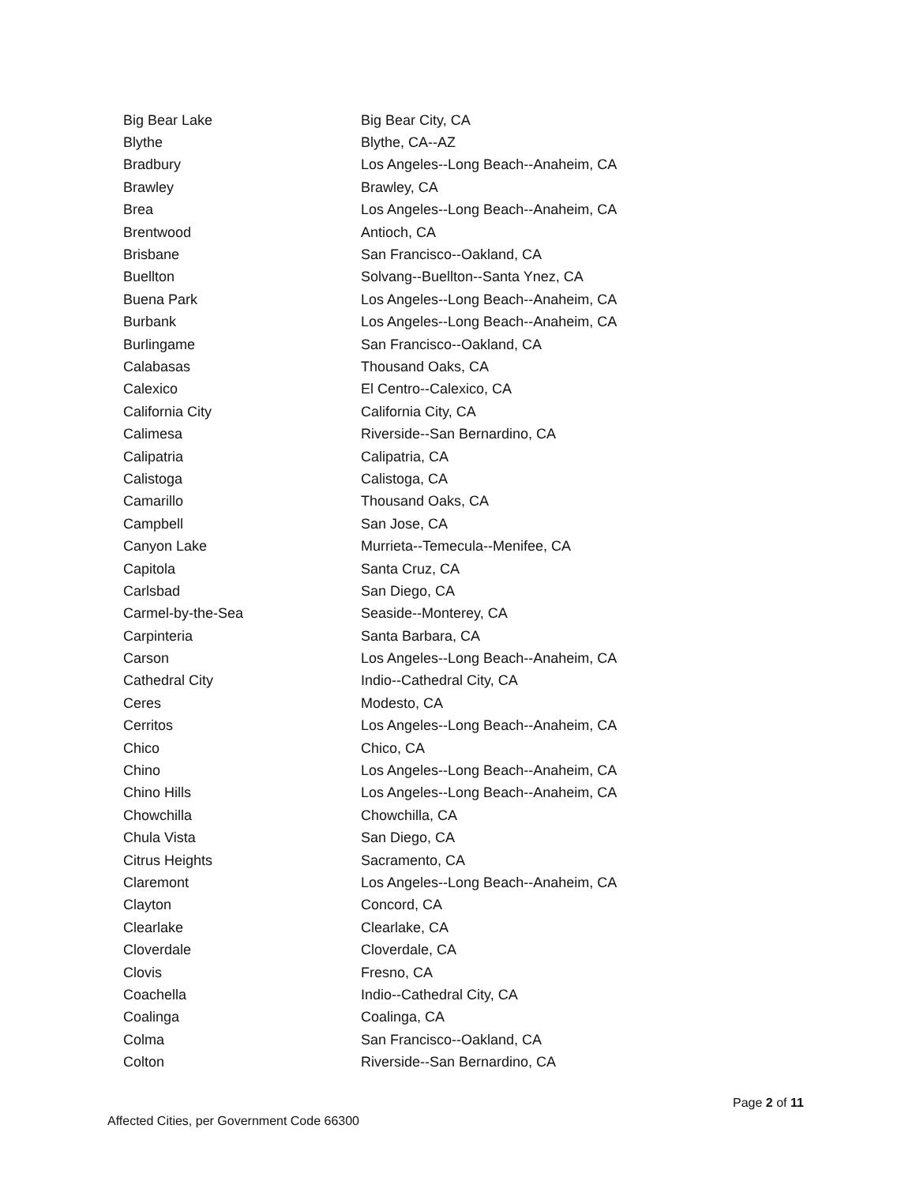| Big Bear Lake | Big Bear City, CA |
| Blythe | Blythe, CA--AZ |
| Bradbury | Los Angeles--Long Beach--Anaheim, CA |
| Brawley | Brawley, CA |
| Brea | Los Angeles--Long Beach--Anaheim, CA |
| Brentwood | Antioch, CA |
| Brisbane | San Francisco--Oakland, CA |
| Buellton | Solvang--Buellton--Santa Ynez, CA |
| Buena Park | Los Angeles--Long Beach--Anaheim, CA |
| Burbank | Los Angeles--Long Beach--Anaheim, CA |
| Burlingame | San Francisco--Oakland, CA |
| Calabasas | Thousand Oaks, CA |
| Calexico | El Centro--Calexico, CA |
| California City | California City, CA |
| Calimesa | Riverside--San Bernardino, CA |
| Calipatria | Calipatria, CA |
| Calistoga | Calistoga, CA |
| Camarillo | Thousand Oaks, CA |
| Campbell | San Jose, CA |
| Canyon Lake | Murrieta--Temecula--Menifee, CA |
| Capitola | Santa Cruz, CA |
| Carlsbad | San Diego, CA |
| Carmel-by-the-Sea | Seaside--Monterey, CA |
| Carpinteria | Santa Barbara, CA |
| Carson | Los Angeles--Long Beach--Anaheim, CA |
| Cathedral City | Indio--Cathedral City, CA |
| Ceres | Modesto, CA |
| Cerritos | Los Angeles--Long Beach--Anaheim, CA |
| Chico | Chico, CA |
| Chino | Los Angeles--Long Beach--Anaheim, CA |
| Chino Hills | Los Angeles--Long Beach--Anaheim, CA |
| Chowchilla | Chowchilla, CA |
| Chula Vista | San Diego, CA |
| Citrus Heights | Sacramento, CA |
| Claremont | Los Angeles--Long Beach--Anaheim, CA |
| Clayton | Concord, CA |
| Clearlake | Clearlake, CA |
| Cloverdale | Cloverdale, CA |
| Clovis | Fresno, CA |
| Coachella | Indio--Cathedral City, CA |
| Coalinga | Coalinga, CA |
| Colma | San Francisco--Oakland, CA |
| Colton | Riverside--San Bernardino, CA |
Page 2 of 11
Affected Cities, per Government Code 66300